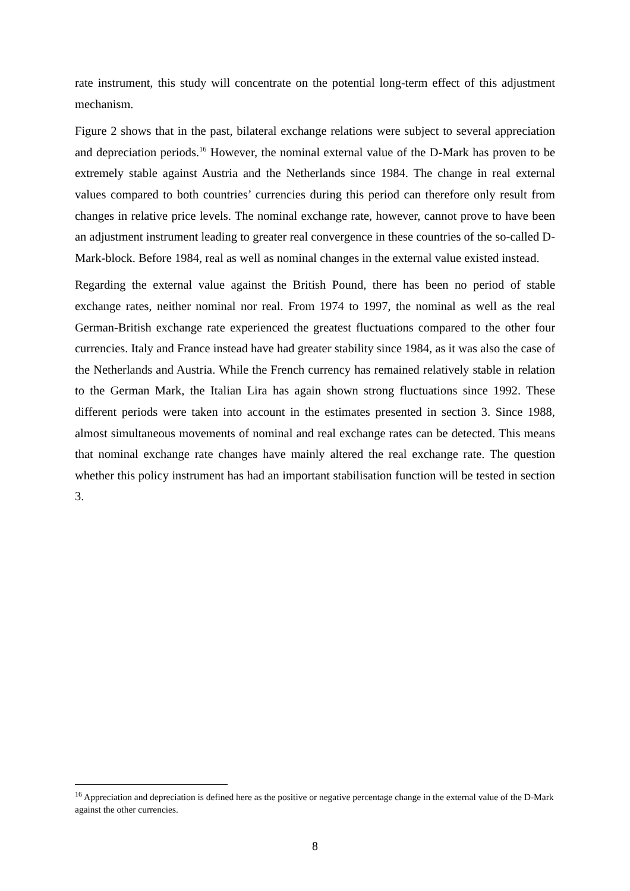rate instrument, this study will concentrate on the potential long-term effect of this adjustment mechanism.
Figure 2 shows that in the past, bilateral exchange relations were subject to several appreciation and depreciation periods.<sup>16</sup> However, the nominal external value of the D-Mark has proven to be extremely stable against Austria and the Netherlands since 1984. The change in real external values compared to both countries’ currencies during this period can therefore only result from changes in relative price levels. The nominal exchange rate, however, cannot prove to have been an adjustment instrument leading to greater real convergence in these countries of the so-called D-Mark-block. Before 1984, real as well as nominal changes in the external value existed instead.
Regarding the external value against the British Pound, there has been no period of stable exchange rates, neither nominal nor real. From 1974 to 1997, the nominal as well as the real German-British exchange rate experienced the greatest fluctuations compared to the other four currencies. Italy and France instead have had greater stability since 1984, as it was also the case of the Netherlands and Austria. While the French currency has remained relatively stable in relation to the German Mark, the Italian Lira has again shown strong fluctuations since 1992. These different periods were taken into account in the estimates presented in section 3. Since 1988, almost simultaneous movements of nominal and real exchange rates can be detected. This means that nominal exchange rate changes have mainly altered the real exchange rate. The question whether this policy instrument has had an important stabilisation function will be tested in section 3.
<sup>16</sup> Appreciation and depreciation is defined here as the positive or negative percentage change in the external value of the D-Mark against the other currencies.
8